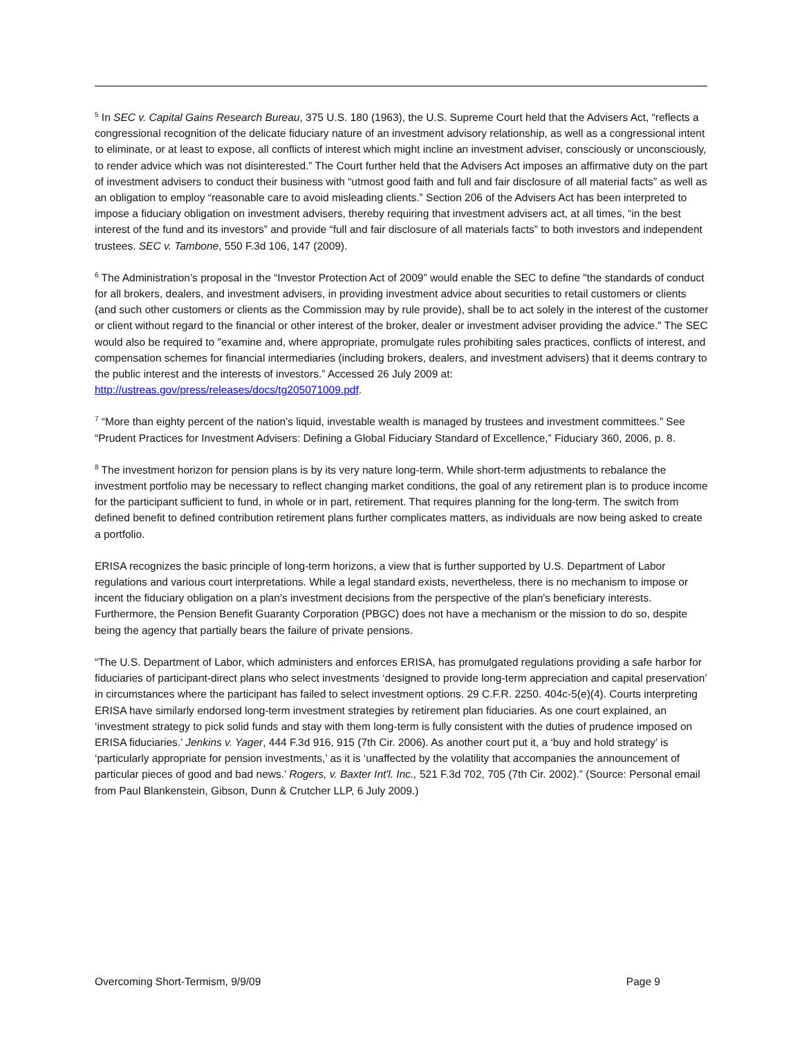<sup>5</sup> In SEC v. Capital Gains Research Bureau, 375 U.S. 180 (1963), the U.S. Supreme Court held that the Advisers Act, “reflects a congressional recognition of the delicate fiduciary nature of an investment advisory relationship, as well as a congressional intent to eliminate, or at least to expose, all conflicts of interest which might incline an investment adviser, consciously or unconsciously, to render advice which was not disinterested.” The Court further held that the Advisers Act imposes an affirmative duty on the part of investment advisers to conduct their business with “utmost good faith and full and fair disclosure of all material facts” as well as an obligation to employ “reasonable care to avoid misleading clients.” Section 206 of the Advisers Act has been interpreted to impose a fiduciary obligation on investment advisers, thereby requiring that investment advisers act, at all times, “in the best interest of the fund and its investors” and provide “full and fair disclosure of all materials facts” to both investors and independent trustees. SEC v. Tambone, 550 F.3d 106, 147 (2009).
<sup>6</sup> The Administration’s proposal in the “Investor Protection Act of 2009” would enable the SEC to define "the standards of conduct for all brokers, dealers, and investment advisers, in providing investment advice about securities to retail customers or clients (and such other customers or clients as the Commission may by rule provide), shall be to act solely in the interest of the customer or client without regard to the financial or other interest of the broker, dealer or investment adviser providing the advice." The SEC would also be required to "examine and, where appropriate, promulgate rules prohibiting sales practices, conflicts of interest, and compensation schemes for financial intermediaries (including brokers, dealers, and investment advisers) that it deems contrary to the public interest and the interests of investors.” Accessed 26 July 2009 at: http://ustreas.gov/press/releases/docs/tg205071009.pdf.
<sup>7</sup> “More than eighty percent of the nation’s liquid, investable wealth is managed by trustees and investment committees.” See “Prudent Practices for Investment Advisers: Defining a Global Fiduciary Standard of Excellence,” Fiduciary 360, 2006, p. 8.
<sup>8</sup> The investment horizon for pension plans is by its very nature long-term. While short-term adjustments to rebalance the investment portfolio may be necessary to reflect changing market conditions, the goal of any retirement plan is to produce income for the participant sufficient to fund, in whole or in part, retirement. That requires planning for the long-term. The switch from defined benefit to defined contribution retirement plans further complicates matters, as individuals are now being asked to create a portfolio.
ERISA recognizes the basic principle of long-term horizons, a view that is further supported by U.S. Department of Labor regulations and various court interpretations. While a legal standard exists, nevertheless, there is no mechanism to impose or incent the fiduciary obligation on a plan's investment decisions from the perspective of the plan's beneficiary interests. Furthermore, the Pension Benefit Guaranty Corporation (PBGC) does not have a mechanism or the mission to do so, despite being the agency that partially bears the failure of private pensions.
“The U.S. Department of Labor, which administers and enforces ERISA, has promulgated regulations providing a safe harbor for fiduciaries of participant-direct plans who select investments ‘designed to provide long-term appreciation and capital preservation’ in circumstances where the participant has failed to select investment options. 29 C.F.R. 2250. 404c-5(e)(4). Courts interpreting ERISA have similarly endorsed long-term investment strategies by retirement plan fiduciaries. As one court explained, an ‘investment strategy to pick solid funds and stay with them long-term is fully consistent with the duties of prudence imposed on ERISA fiduciaries.’ Jenkins v. Yager, 444 F.3d 916, 915 (7th Cir. 2006). As another court put it, a ‘buy and hold strategy’ is ‘particularly appropriate for pension investments,’ as it is ‘unaffected by the volatility that accompanies the announcement of particular pieces of good and bad news.’ Rogers, v. Baxter Int'l. Inc., 521 F.3d 702, 705 (7th Cir. 2002).” (Source: Personal email from Paul Blankenstein, Gibson, Dunn & Crutcher LLP, 6 July 2009.)
Overcoming Short-Termism, 9/9/09 Page 9